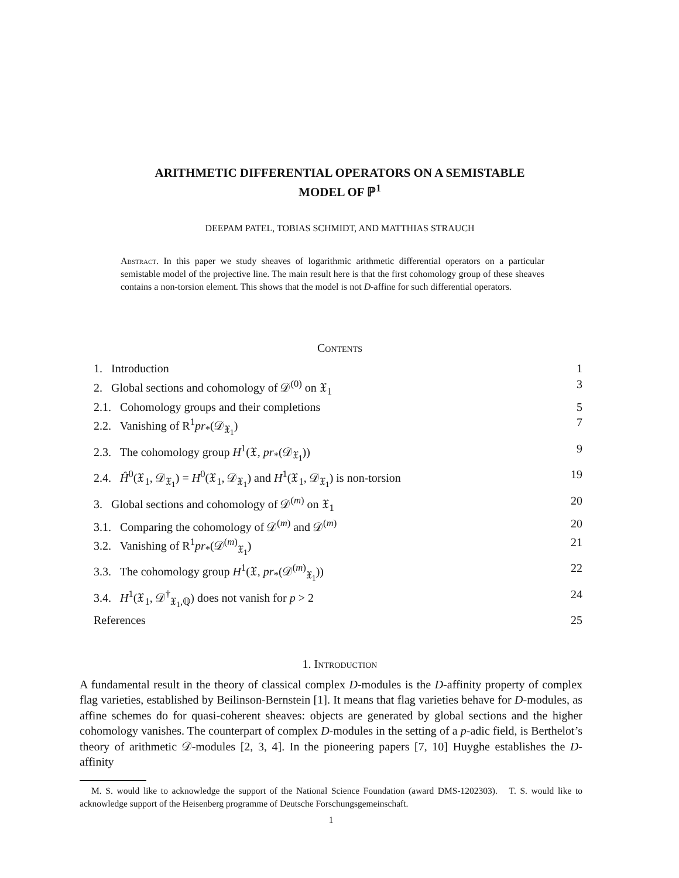ARITHMETIC DIFFERENTIAL OPERATORS ON A SEMISTABLE
MODEL OF ℙ<sup>1</sup>
DEEPAM PATEL, TOBIAS SCHMIDT, AND MATTHIAS STRAUCH
Abstract. In this paper we study sheaves of logarithmic arithmetic differential operators on a particular semistable model of the projective line. The main result here is that the first cohomology group of these sheaves contains a non-torsion element. This shows that the model is not D-affine for such differential operators.
Contents
1. Introduction 1
2. Global sections and cohomology of 𝒟<sup>(0)</sup> on 𝔛<sub>1</sub> 3
2.1. Cohomology groups and their completions 5
2.2. Vanishing of R<sup>1</sup>pr<sub>*</sub>(𝒟<sub>𝔛<sub>1</sub></sub>) 7
2.3. The cohomology group H<sup>1</sup>(𝔛, pr<sub>*</sub>(𝒟<sub>𝔛<sub>1</sub></sub>)) 9
2.4. Ĥ<sup>0</sup>(𝔛<sub>1</sub>, 𝒟<sub>𝔛<sub>1</sub></sub>) = H<sup>0</sup>(𝔛<sub>1</sub>, 𝒟<sub>𝔛<sub>1</sub></sub>) and H<sup>1</sup>(𝔛<sub>1</sub>, 𝒟<sub>𝔛<sub>1</sub></sub>) is non-torsion 19
3. Global sections and cohomology of 𝒟<sup>(m)</sup> on 𝔛<sub>1</sub> 20
3.1. Comparing the cohomology of 𝒟<sup>(m)</sup> and 𝒟<sup>(m)</sup> 20
3.2. Vanishing of R<sup>1</sup>pr<sub>*</sub>(𝒟<sup>(m)</sup><sub>𝔛<sub>1</sub></sub>) 21
3.3. The cohomology group H<sup>1</sup>(𝔛, pr<sub>*</sub>(𝒟<sup>(m)</sup><sub>𝔛<sub>1</sub></sub>)) 22
3.4. H<sup>1</sup>(𝔛<sub>1</sub>, 𝒟<sup>†</sup><sub>𝔛<sub>1</sub>,ℚ</sub>) does not vanish for p > 2 24
References 25
1. Introduction
A fundamental result in the theory of classical complex D-modules is the D-affinity property of complex flag varieties, established by Beilinson-Bernstein [1]. It means that flag varieties behave for D-modules, as affine schemes do for quasi-coherent sheaves: objects are generated by global sections and the higher cohomology vanishes. The counterpart of complex D-modules in the setting of a p-adic field, is Berthelot’s theory of arithmetic 𝒟-modules [2, 3, 4]. In the pioneering papers [7, 10] Huyghe establishes the D-affinity
M. S. would like to acknowledge the support of the National Science Foundation (award DMS-1202303). T. S. would like to acknowledge support of the Heisenberg programme of Deutsche Forschungsgemeinschaft.
1